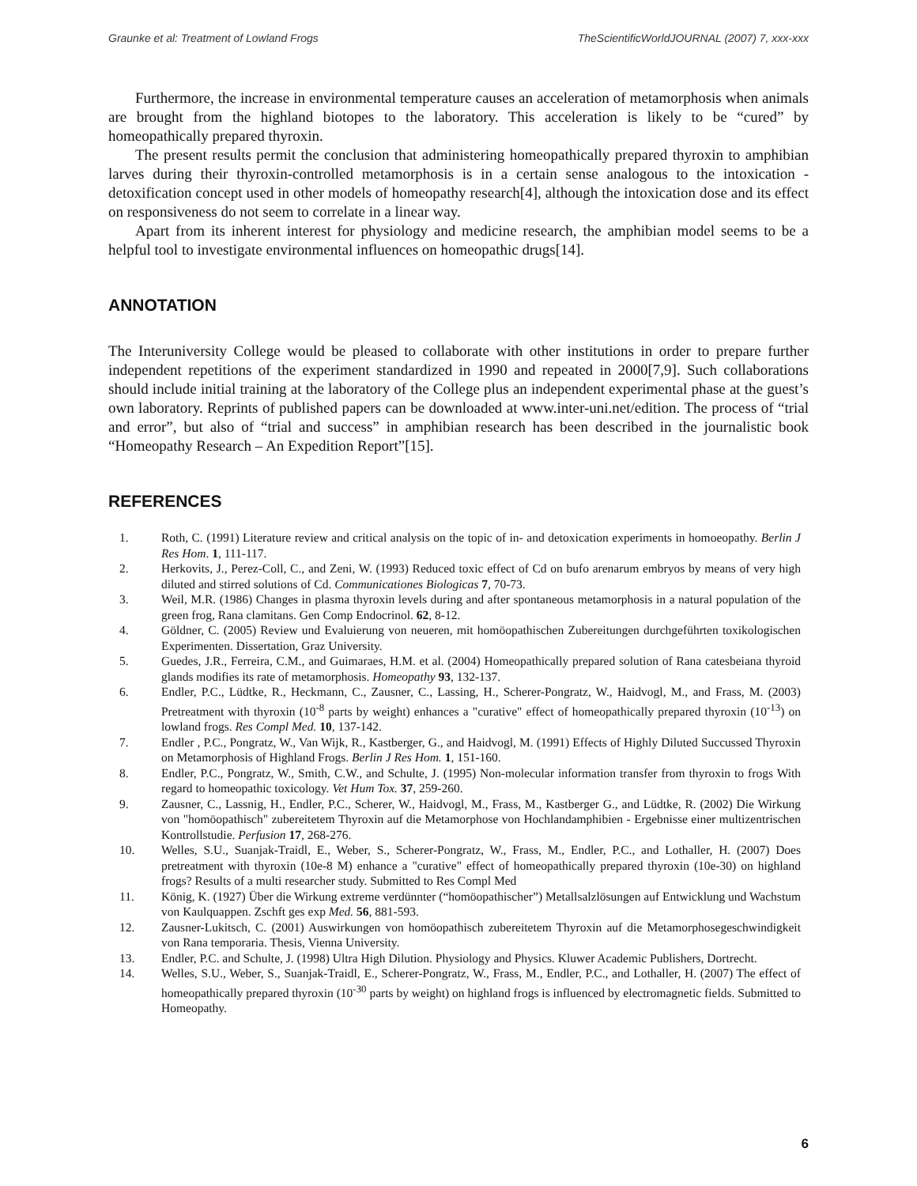Graunke et al: Treatment of Lowland Frogs TheScientificWorldJOURNAL (2007) 7, xxx-xxx
Furthermore, the increase in environmental temperature causes an acceleration of metamorphosis when animals are brought from the highland biotopes to the laboratory. This acceleration is likely to be “cured” by homeopathically prepared thyroxin.
The present results permit the conclusion that administering homeopathically prepared thyroxin to amphibian larves during their thyroxin-controlled metamorphosis is in a certain sense analogous to the intoxication - detoxification concept used in other models of homeopathy research[4], although the intoxication dose and its effect on responsiveness do not seem to correlate in a linear way.
Apart from its inherent interest for physiology and medicine research, the amphibian model seems to be a helpful tool to investigate environmental influences on homeopathic drugs[14].
ANNOTATION
The Interuniversity College would be pleased to collaborate with other institutions in order to prepare further independent repetitions of the experiment standardized in 1990 and repeated in 2000[7,9]. Such collaborations should include initial training at the laboratory of the College plus an independent experimental phase at the guest’s own laboratory. Reprints of published papers can be downloaded at www.inter-uni.net/edition. The process of “trial and error”, but also of “trial and success” in amphibian research has been described in the journalistic book “Homeopathy Research – An Expedition Report”[15].
REFERENCES
1. Roth, C. (1991) Literature review and critical analysis on the topic of in- and detoxication experiments in homoeopathy. Berlin J Res Hom. 1, 111-117.
2. Herkovits, J., Perez-Coll, C., and Zeni, W. (1993) Reduced toxic effect of Cd on bufo arenarum embryos by means of very high diluted and stirred solutions of Cd. Communicationes Biologicas 7, 70-73.
3. Weil, M.R. (1986) Changes in plasma thyroxin levels during and after spontaneous metamorphosis in a natural population of the green frog, Rana clamitans. Gen Comp Endocrinol. 62, 8-12.
4. Göldner, C. (2005) Review und Evaluierung von neueren, mit homöopathischen Zubereitungen durchgeführten toxikologischen Experimenten. Dissertation, Graz University.
5. Guedes, J.R., Ferreira, C.M., and Guimaraes, H.M. et al. (2004) Homeopathically prepared solution of Rana catesbeiana thyroid glands modifies its rate of metamorphosis. Homeopathy 93, 132-137.
6. Endler, P.C., Lüdtke, R., Heckmann, C., Zausner, C., Lassing, H., Scherer-Pongratz, W., Haidvogl, M., and Frass, M. (2003) Pretreatment with thyroxin (10<sup>-8</sup> parts by weight) enhances a "curative" effect of homeopathically prepared thyroxin (10<sup>-13</sup>) on lowland frogs. Res Compl Med. 10, 137-142.
7. Endler , P.C., Pongratz, W., Van Wijk, R., Kastberger, G., and Haidvogl, M. (1991) Effects of Highly Diluted Succussed Thyroxin on Metamorphosis of Highland Frogs. Berlin J Res Hom. 1, 151-160.
8. Endler, P.C., Pongratz, W., Smith, C.W., and Schulte, J. (1995) Non-molecular information transfer from thyroxin to frogs With regard to homeopathic toxicology. Vet Hum Tox. 37, 259-260.
9. Zausner, C., Lassnig, H., Endler, P.C., Scherer, W., Haidvogl, M., Frass, M., Kastberger G., and Lüdtke, R. (2002) Die Wirkung von "homöopathisch" zubereitetem Thyroxin auf die Metamorphose von Hochlandamphibien - Ergebnisse einer multizentrischen Kontrollstudie. Perfusion 17, 268-276.
10. Welles, S.U., Suanjak-Traidl, E., Weber, S., Scherer-Pongratz, W., Frass, M., Endler, P.C., and Lothaller, H. (2007) Does pretreatment with thyroxin (10e-8 M) enhance a "curative" effect of homeopathically prepared thyroxin (10e-30) on highland frogs? Results of a multi researcher study. Submitted to Res Compl Med
11. König, K. (1927) Über die Wirkung extreme verdünnter (“homöopathischer”) Metallsalzlösungen auf Entwicklung und Wachstum von Kaulquappen. Zschft ges exp Med. 56, 881-593.
12. Zausner-Lukitsch, C. (2001) Auswirkungen von homöopathisch zubereitetem Thyroxin auf die Metamorphosegeschwindigkeit von Rana temporaria. Thesis, Vienna University.
13. Endler, P.C. and Schulte, J. (1998) Ultra High Dilution. Physiology and Physics. Kluwer Academic Publishers, Dortrecht.
14. Welles, S.U., Weber, S., Suanjak-Traidl, E., Scherer-Pongratz, W., Frass, M., Endler, P.C., and Lothaller, H. (2007) The effect of homeopathically prepared thyroxin (10<sup>-30</sup> parts by weight) on highland frogs is influenced by electromagnetic fields. Submitted to Homeopathy.
6